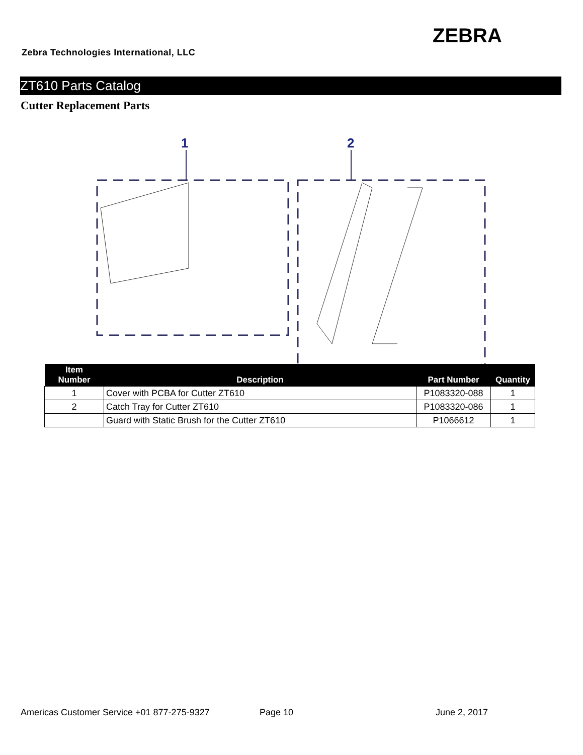Zebra Technologies International, LLC
ZEBRA
ZT610 Parts Catalog
Cutter Replacement Parts
1
2
| Item Number | Description | Part Number | Quantity |
| --- | --- | --- | --- |
| 1 | Cover with PCBA for Cutter ZT610 | P1083320-088 | 1 |
| 2 | Catch Tray for Cutter ZT610 | P1083320-086 | 1 |
| | Guard with Static Brush for the Cutter ZT610 | P1066612 | 1 |
Americas Customer Service +01 877-275-9327 Page 10 June 2, 2017